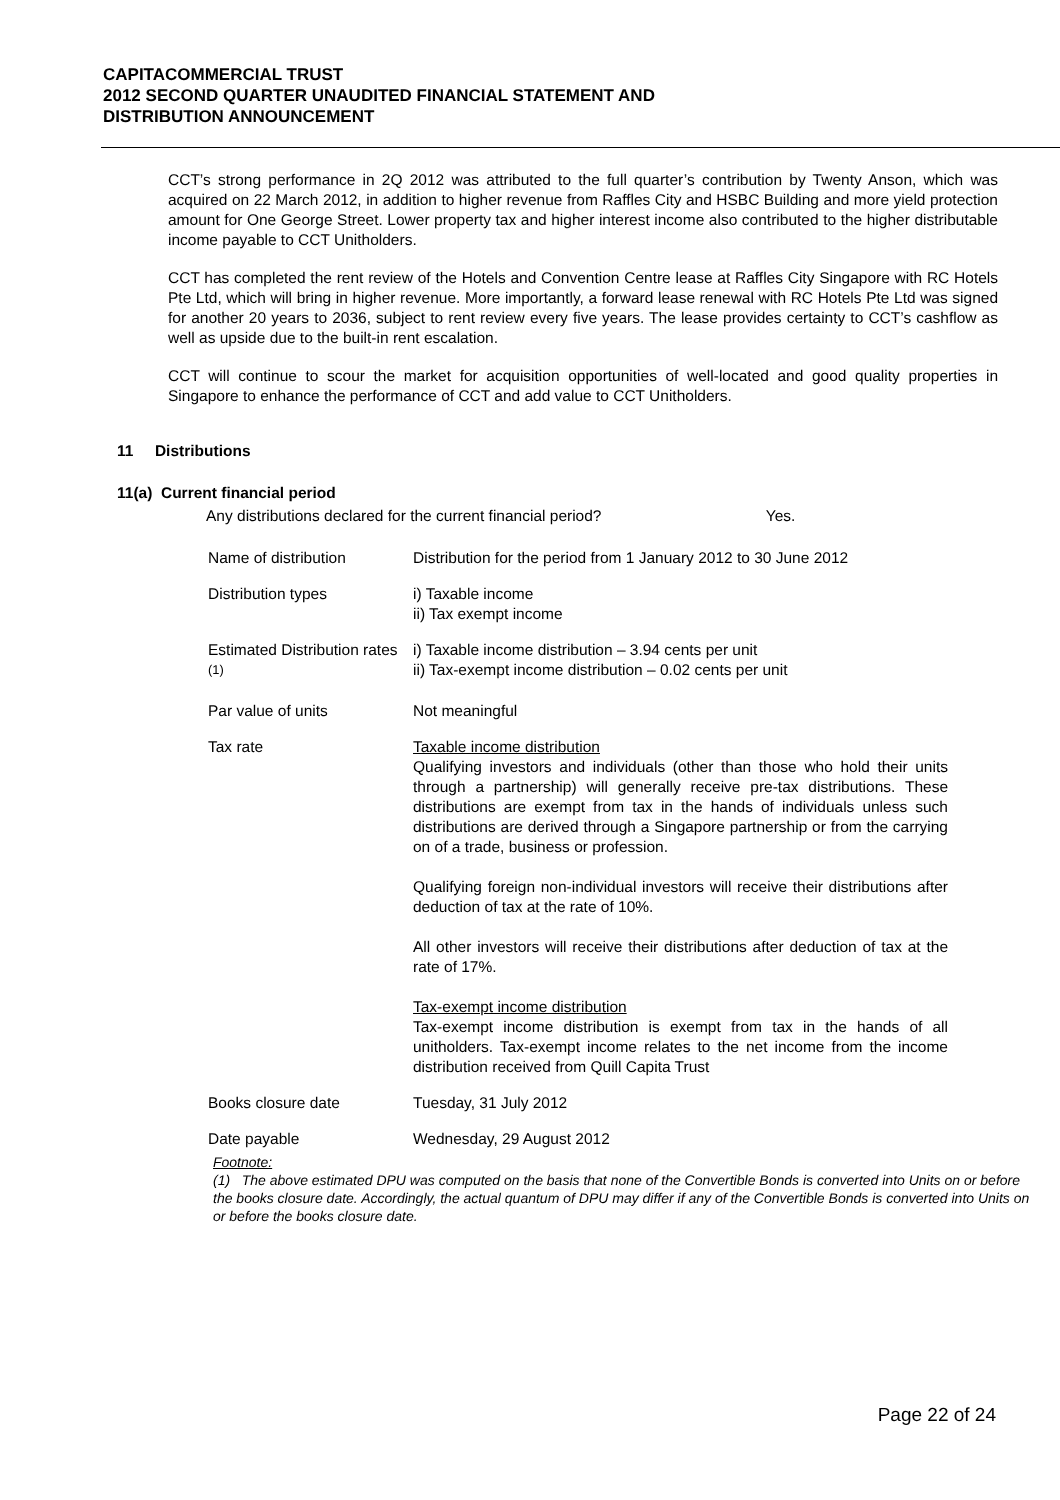CAPITACOMMERCIAL TRUST
2012 SECOND QUARTER UNAUDITED FINANCIAL STATEMENT AND
DISTRIBUTION ANNOUNCEMENT
CCT’s strong performance in 2Q 2012 was attributed to the full quarter’s contribution by Twenty Anson, which was acquired on 22 March 2012, in addition to higher revenue from Raffles City and HSBC Building and more yield protection amount for One George Street. Lower property tax and higher interest income also contributed to the higher distributable income payable to CCT Unitholders.
CCT has completed the rent review of the Hotels and Convention Centre lease at Raffles City Singapore with RC Hotels Pte Ltd, which will bring in higher revenue. More importantly, a forward lease renewal with RC Hotels Pte Ltd was signed for another 20 years to 2036, subject to rent review every five years. The lease provides certainty to CCT’s cashflow as well as upside due to the built-in rent escalation.
CCT will continue to scour the market for acquisition opportunities of well-located and good quality properties in Singapore to enhance the performance of CCT and add value to CCT Unitholders.
11 Distributions
11(a) Current financial period
Any distributions declared for the current financial period? Yes.
| Name of distribution | Distribution for the period from 1 January 2012 to 30 June 2012 |
| Distribution types | i) Taxable income ii) Tax exempt income |
| Estimated Distribution rates <sup>(1)</sup> | i) Taxable income distribution – 3.94 cents per unit ii) Tax-exempt income distribution – 0.02 cents per unit |
| Par value of units | Not meaningful |
| Tax rate | Taxable income distribution Qualifying investors and individuals (other than those who hold their units through a partnership) will generally receive pre-tax distributions. These distributions are exempt from tax in the hands of individuals unless such distributions are derived through a Singapore partnership or from the carrying on of a trade, business or profession. Qualifying foreign non-individual investors will receive their distributions after deduction of tax at the rate of 10%. All other investors will receive their distributions after deduction of tax at the rate of 17%. Tax-exempt income distribution Tax-exempt income distribution is exempt from tax in the hands of all unitholders. Tax-exempt income relates to the net income from the income distribution received from Quill Capita Trust |
| Books closure date | Tuesday, 31 July 2012 |
| Date payable | Wednesday, 29 August 2012 |
Footnote:
(1) The above estimated DPU was computed on the basis that none of the Convertible Bonds is converted into Units on or before the books closure date. Accordingly, the actual quantum of DPU may differ if any of the Convertible Bonds is converted into Units on or before the books closure date.
Page 22 of 24